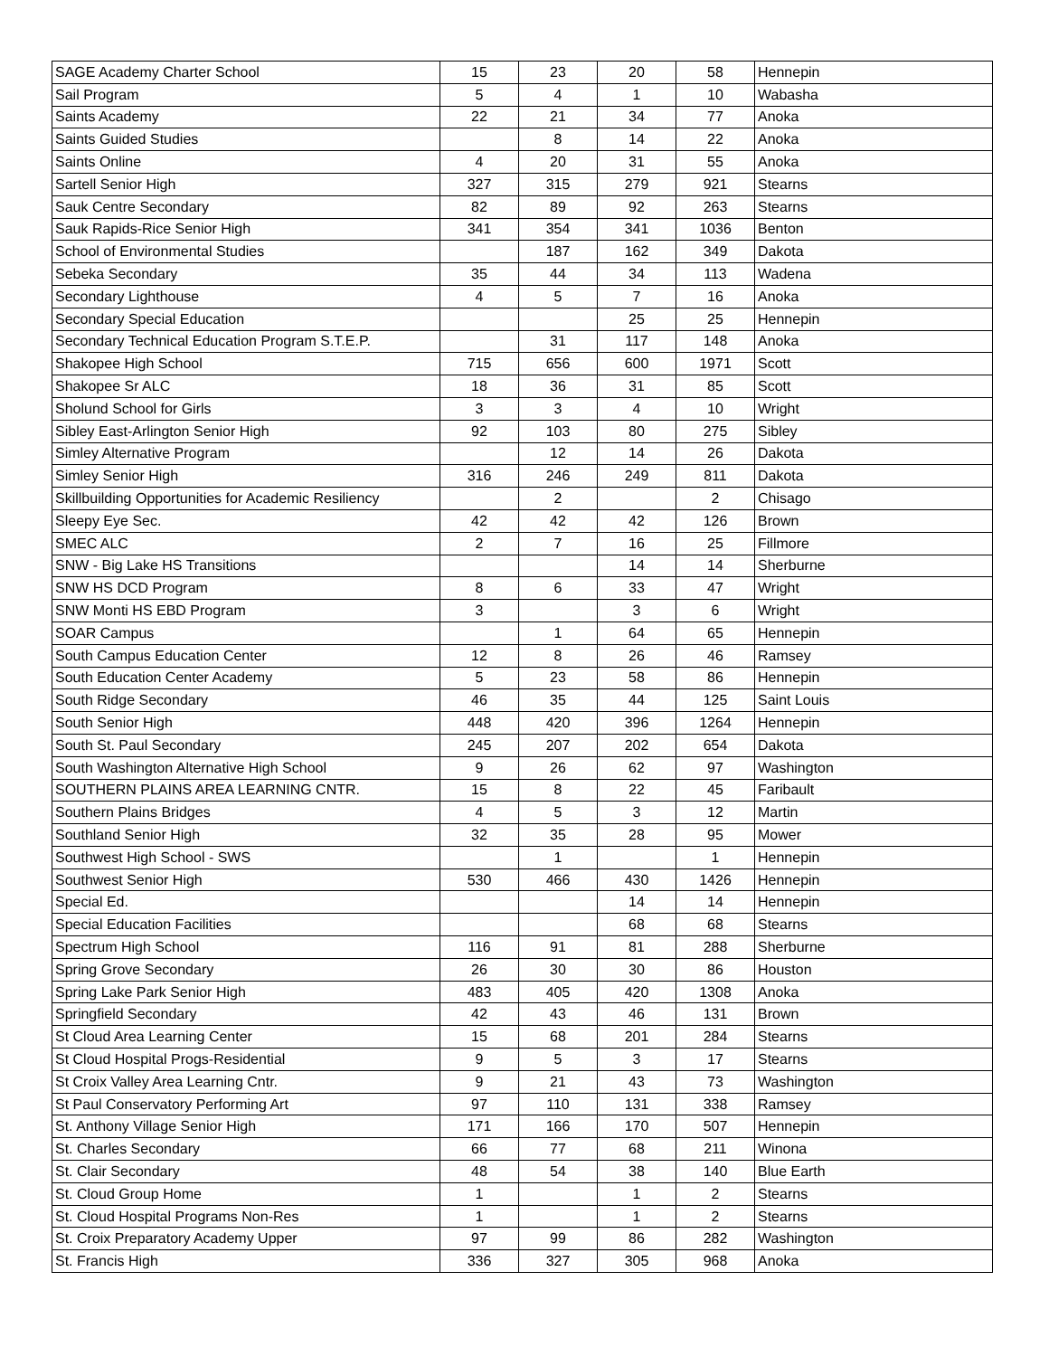| SAGE Academy Charter School | 15 | 23 | 20 | 58 | Hennepin |
| Sail Program | 5 | 4 | 1 | 10 | Wabasha |
| Saints Academy | 22 | 21 | 34 | 77 | Anoka |
| Saints Guided Studies | | 8 | 14 | 22 | Anoka |
| Saints Online | 4 | 20 | 31 | 55 | Anoka |
| Sartell Senior High | 327 | 315 | 279 | 921 | Stearns |
| Sauk Centre Secondary | 82 | 89 | 92 | 263 | Stearns |
| Sauk Rapids-Rice Senior High | 341 | 354 | 341 | 1036 | Benton |
| School of Environmental Studies | | 187 | 162 | 349 | Dakota |
| Sebeka Secondary | 35 | 44 | 34 | 113 | Wadena |
| Secondary Lighthouse | 4 | 5 | 7 | 16 | Anoka |
| Secondary Special Education | | | 25 | 25 | Hennepin |
| Secondary Technical Education Program S.T.E.P. | | 31 | 117 | 148 | Anoka |
| Shakopee High School | 715 | 656 | 600 | 1971 | Scott |
| Shakopee Sr ALC | 18 | 36 | 31 | 85 | Scott |
| Sholund School for Girls | 3 | 3 | 4 | 10 | Wright |
| Sibley East-Arlington Senior High | 92 | 103 | 80 | 275 | Sibley |
| Simley Alternative Program | | 12 | 14 | 26 | Dakota |
| Simley Senior High | 316 | 246 | 249 | 811 | Dakota |
| Skillbuilding Opportunities for Academic Resiliency | | 2 | | 2 | Chisago |
| Sleepy Eye Sec. | 42 | 42 | 42 | 126 | Brown |
| SMEC ALC | 2 | 7 | 16 | 25 | Fillmore |
| SNW - Big Lake HS Transitions | | | 14 | 14 | Sherburne |
| SNW HS DCD Program | 8 | 6 | 33 | 47 | Wright |
| SNW Monti HS EBD Program | 3 | | 3 | 6 | Wright |
| SOAR Campus | | 1 | 64 | 65 | Hennepin |
| South Campus Education Center | 12 | 8 | 26 | 46 | Ramsey |
| South Education Center Academy | 5 | 23 | 58 | 86 | Hennepin |
| South Ridge Secondary | 46 | 35 | 44 | 125 | Saint Louis |
| South Senior High | 448 | 420 | 396 | 1264 | Hennepin |
| South St. Paul Secondary | 245 | 207 | 202 | 654 | Dakota |
| South Washington Alternative High School | 9 | 26 | 62 | 97 | Washington |
| SOUTHERN PLAINS AREA LEARNING CNTR. | 15 | 8 | 22 | 45 | Faribault |
| Southern Plains Bridges | 4 | 5 | 3 | 12 | Martin |
| Southland Senior High | 32 | 35 | 28 | 95 | Mower |
| Southwest High School - SWS | | 1 | | 1 | Hennepin |
| Southwest Senior High | 530 | 466 | 430 | 1426 | Hennepin |
| Special Ed. | | | 14 | 14 | Hennepin |
| Special Education Facilities | | | 68 | 68 | Stearns |
| Spectrum High School | 116 | 91 | 81 | 288 | Sherburne |
| Spring Grove Secondary | 26 | 30 | 30 | 86 | Houston |
| Spring Lake Park Senior High | 483 | 405 | 420 | 1308 | Anoka |
| Springfield Secondary | 42 | 43 | 46 | 131 | Brown |
| St Cloud Area Learning Center | 15 | 68 | 201 | 284 | Stearns |
| St Cloud Hospital Progs-Residential | 9 | 5 | 3 | 17 | Stearns |
| St Croix Valley Area Learning Cntr. | 9 | 21 | 43 | 73 | Washington |
| St Paul Conservatory Performing Art | 97 | 110 | 131 | 338 | Ramsey |
| St. Anthony Village Senior High | 171 | 166 | 170 | 507 | Hennepin |
| St. Charles Secondary | 66 | 77 | 68 | 211 | Winona |
| St. Clair Secondary | 48 | 54 | 38 | 140 | Blue Earth |
| St. Cloud Group Home | 1 | | 1 | 2 | Stearns |
| St. Cloud Hospital Programs Non-Res | 1 | | 1 | 2 | Stearns |
| St. Croix Preparatory Academy Upper | 97 | 99 | 86 | 282 | Washington |
| St. Francis High | 336 | 327 | 305 | 968 | Anoka |